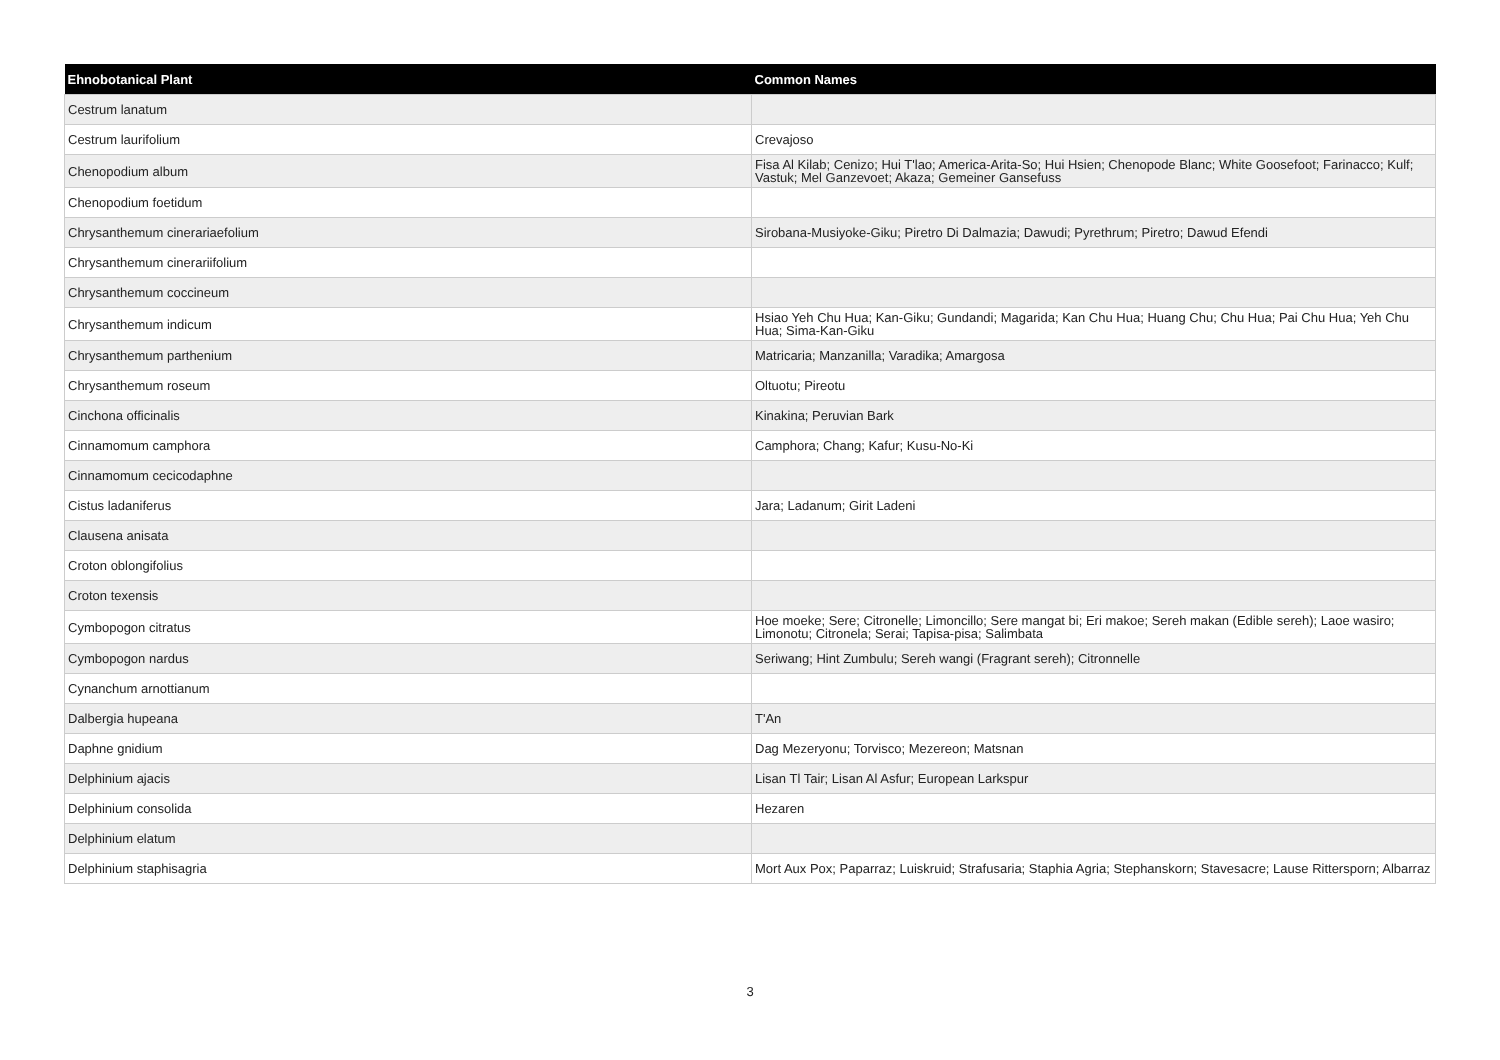| Ehnobotanical Plant | Common Names |
| --- | --- |
| Cestrum lanatum | |
| Cestrum laurifolium | Crevajoso |
| Chenopodium album | Fisa Al Kilab; Cenizo; Hui T'lao; America-Arita-So; Hui Hsien; Chenopode Blanc; White Goosefoot; Farinacco; Kulf; Vastuk; Mel Ganzevoet; Akaza; Gemeiner Gansefuss |
| Chenopodium foetidum | |
| Chrysanthemum cinerariaefolium | Sirobana-Musiyoke-Giku; Piretro Di Dalmazia; Dawudi; Pyrethrum; Piretro; Dawud Efendi |
| Chrysanthemum cinerariifolium | |
| Chrysanthemum coccineum | |
| Chrysanthemum indicum | Hsiao Yeh Chu Hua; Kan-Giku; Gundandi; Magarida; Kan Chu Hua; Huang Chu; Chu Hua; Pai Chu Hua; Yeh Chu Hua; Sima-Kan-Giku |
| Chrysanthemum parthenium | Matricaria; Manzanilla; Varadika; Amargosa |
| Chrysanthemum roseum | Oltuotu; Pireotu |
| Cinchona officinalis | Kinakina; Peruvian Bark |
| Cinnamomum camphora | Camphora; Chang; Kafur; Kusu-No-Ki |
| Cinnamomum cecicodaphne | |
| Cistus ladaniferus | Jara; Ladanum; Girit Ladeni |
| Clausena anisata | |
| Croton oblongifolius | |
| Croton texensis | |
| Cymbopogon citratus | Hoe moeke; Sere; Citronelle; Limoncillo; Sere mangat bi; Eri makoe; Sereh makan (Edible sereh); Laoe wasiro; Limonotu; Citronela; Serai; Tapisa-pisa; Salimbata |
| Cymbopogon nardus | Seriwang; Hint Zumbulu; Sereh wangi (Fragrant sereh); Citronnelle |
| Cynanchum arnottianum | |
| Dalbergia hupeana | T'An |
| Daphne gnidium | Dag Mezeryonu; Torvisco; Mezereon; Matsnan |
| Delphinium ajacis | Lisan Tl Tair; Lisan Al Asfur; European Larkspur |
| Delphinium consolida | Hezaren |
| Delphinium elatum | |
| Delphinium staphisagria | Mort Aux Pox; Paparraz; Luiskruid; Strafusaria; Staphia Agria; Stephanskorn; Stavesacre; Lause Rittersporn; Albarraz |
3